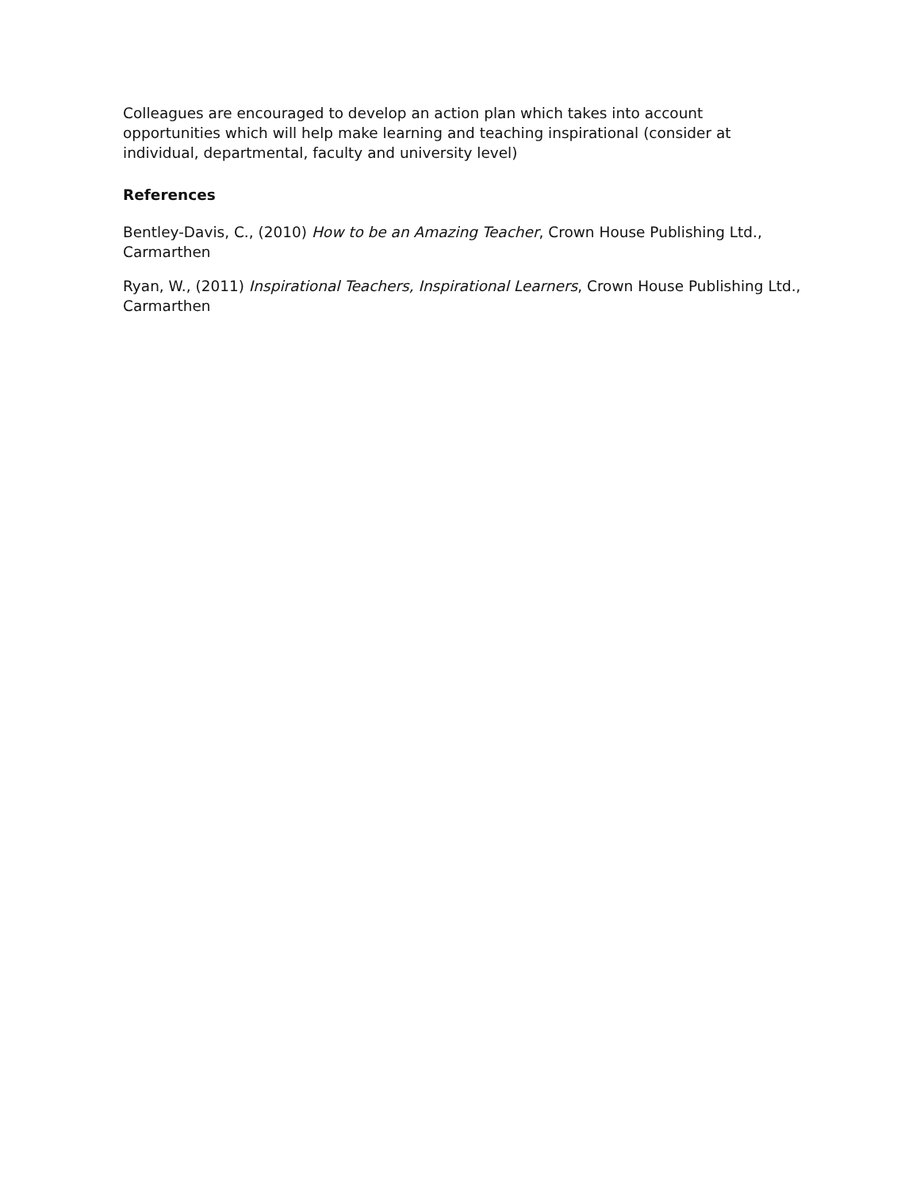Colleagues are encouraged to develop an action plan which takes into account opportunities which will help make learning and teaching inspirational (consider at individual, departmental, faculty and university level)
References
Bentley-Davis, C., (2010) How to be an Amazing Teacher, Crown House Publishing Ltd., Carmarthen
Ryan, W., (2011) Inspirational Teachers, Inspirational Learners, Crown House Publishing Ltd., Carmarthen